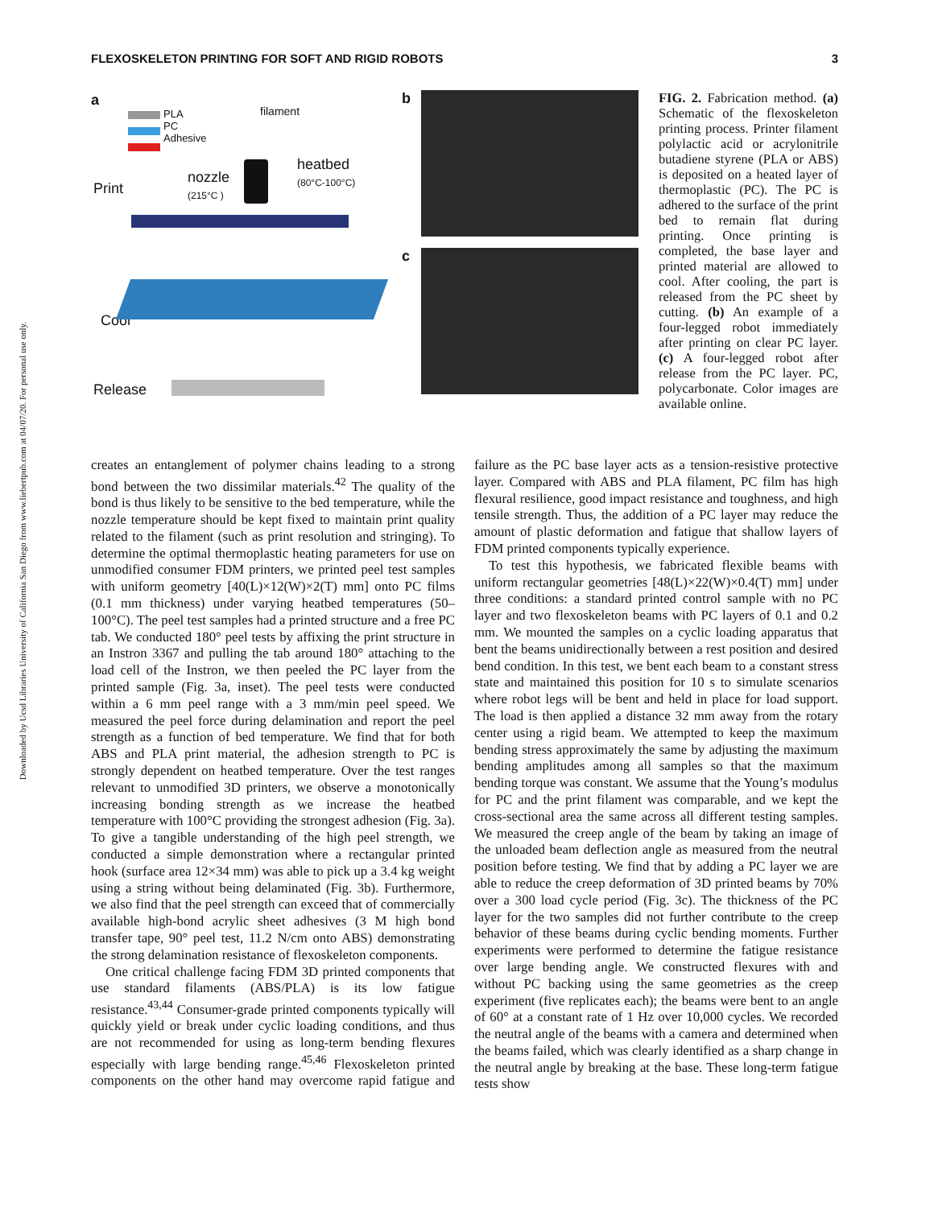Downloaded by Ucsd Libraries University of California San Diego from www.liebertpub.com at 04/07/20. For personal use only.
FLEXOSKELETON PRINTING FOR SOFT AND RIGID ROBOTS 3
a
PLA
PC
Adhesive
filament
heatbed
(80°C-100°C) nozzle
(215°C ) Print
Cool
Release
b c
FIG. 2. Fabrication method. (a) Schematic of the flexoskeleton printing process. Printer filament polylactic acid or acrylonitrile butadiene styrene (PLA or ABS) is deposited on a heated layer of thermoplastic (PC). The PC is adhered to the surface of the print bed to remain flat during printing. Once printing is completed, the base layer and printed material are allowed to cool. After cooling, the part is released from the PC sheet by cutting. (b) An example of a four-legged robot immediately after printing on clear PC layer. (c) A four-legged robot after release from the PC layer. PC, polycarbonate. Color images are available online.
creates an entanglement of polymer chains leading to a strong bond between the two dissimilar materials.<sup>42</sup> The quality of the bond is thus likely to be sensitive to the bed temperature, while the nozzle temperature should be kept fixed to maintain print quality related to the filament (such as print resolution and stringing). To determine the optimal thermoplastic heating parameters for use on unmodified consumer FDM printers, we printed peel test samples with uniform geometry [40(L)×12(W)×2(T) mm] onto PC films (0.1 mm thickness) under varying heatbed temperatures (50–100°C). The peel test samples had a printed structure and a free PC tab. We conducted 180° peel tests by affixing the print structure in an Instron 3367 and pulling the tab around 180° attaching to the load cell of the Instron, we then peeled the PC layer from the printed sample (Fig. 3a, inset). The peel tests were conducted within a 6 mm peel range with a 3 mm/min peel speed. We measured the peel force during delamination and report the peel strength as a function of bed temperature. We find that for both ABS and PLA print material, the adhesion strength to PC is strongly dependent on heatbed temperature. Over the test ranges relevant to unmodified 3D printers, we observe a monotonically increasing bonding strength as we increase the heatbed temperature with 100°C providing the strongest adhesion (Fig. 3a). To give a tangible understanding of the high peel strength, we conducted a simple demonstration where a rectangular printed hook (surface area 12×34 mm) was able to pick up a 3.4 kg weight using a string without being delaminated (Fig. 3b). Furthermore, we also find that the peel strength can exceed that of commercially available high-bond acrylic sheet adhesives (3 M high bond transfer tape, 90° peel test, 11.2 N/cm onto ABS) demonstrating the strong delamination resistance of flexoskeleton components.
One critical challenge facing FDM 3D printed components that use standard filaments (ABS/PLA) is its low fatigue resistance.<sup>43,44</sup> Consumer-grade printed components typically will quickly yield or break under cyclic loading conditions, and thus are not recommended for using as long-term bending flexures especially with large bending range.<sup>45,46</sup> Flexoskeleton printed components on the other hand may overcome rapid fatigue and failure as the PC base layer acts as a tension-resistive protective layer. Compared with ABS and PLA filament, PC film has high flexural resilience, good impact resistance and toughness, and high tensile strength. Thus, the addition of a PC layer may reduce the amount of plastic deformation and fatigue that shallow layers of FDM printed components typically experience.
To test this hypothesis, we fabricated flexible beams with uniform rectangular geometries [48(L)×22(W)×0.4(T) mm] under three conditions: a standard printed control sample with no PC layer and two flexoskeleton beams with PC layers of 0.1 and 0.2 mm. We mounted the samples on a cyclic loading apparatus that bent the beams unidirectionally between a rest position and desired bend condition. In this test, we bent each beam to a constant stress state and maintained this position for 10 s to simulate scenarios where robot legs will be bent and held in place for load support. The load is then applied a distance 32 mm away from the rotary center using a rigid beam. We attempted to keep the maximum bending stress approximately the same by adjusting the maximum bending amplitudes among all samples so that the maximum bending torque was constant. We assume that the Young’s modulus for PC and the print filament was comparable, and we kept the cross-sectional area the same across all different testing samples. We measured the creep angle of the beam by taking an image of the unloaded beam deflection angle as measured from the neutral position before testing. We find that by adding a PC layer we are able to reduce the creep deformation of 3D printed beams by 70% over a 300 load cycle period (Fig. 3c). The thickness of the PC layer for the two samples did not further contribute to the creep behavior of these beams during cyclic bending moments. Further experiments were performed to determine the fatigue resistance over large bending angle. We constructed flexures with and without PC backing using the same geometries as the creep experiment (five replicates each); the beams were bent to an angle of 60° at a constant rate of 1 Hz over 10,000 cycles. We recorded the neutral angle of the beams with a camera and determined when the beams failed, which was clearly identified as a sharp change in the neutral angle by breaking at the base. These long-term fatigue tests show